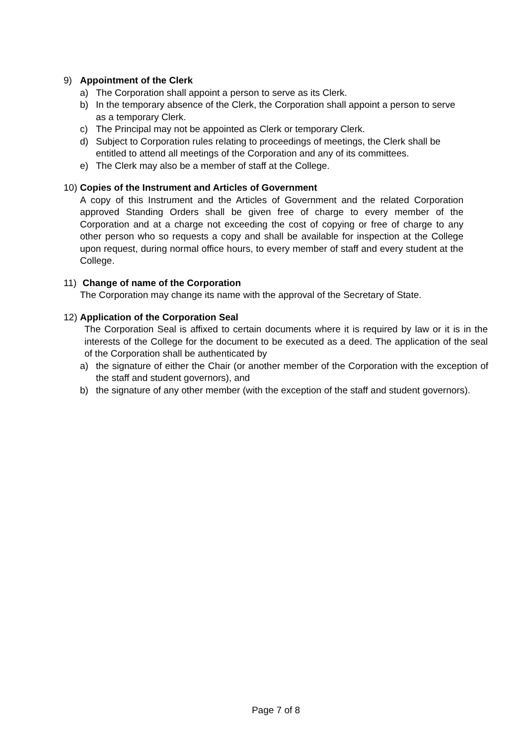9) Appointment of the Clerk
a) The Corporation shall appoint a person to serve as its Clerk.
b) In the temporary absence of the Clerk, the Corporation shall appoint a person to serve as a temporary Clerk.
c) The Principal may not be appointed as Clerk or temporary Clerk.
d) Subject to Corporation rules relating to proceedings of meetings, the Clerk shall be entitled to attend all meetings of the Corporation and any of its committees.
e) The Clerk may also be a member of staff at the College.
10) Copies of the Instrument and Articles of Government
A copy of this Instrument and the Articles of Government and the related Corporation approved Standing Orders shall be given free of charge to every member of the Corporation and at a charge not exceeding the cost of copying or free of charge to any other person who so requests a copy and shall be available for inspection at the College upon request, during normal office hours, to every member of staff and every student at the College.
11) Change of name of the Corporation
The Corporation may change its name with the approval of the Secretary of State.
12) Application of the Corporation Seal
The Corporation Seal is affixed to certain documents where it is required by law or it is in the interests of the College for the document to be executed as a deed. The application of the seal of the Corporation shall be authenticated by
a) the signature of either the Chair (or another member of the Corporation with the exception of the staff and student governors), and
b) the signature of any other member (with the exception of the staff and student governors).
Page 7 of 8